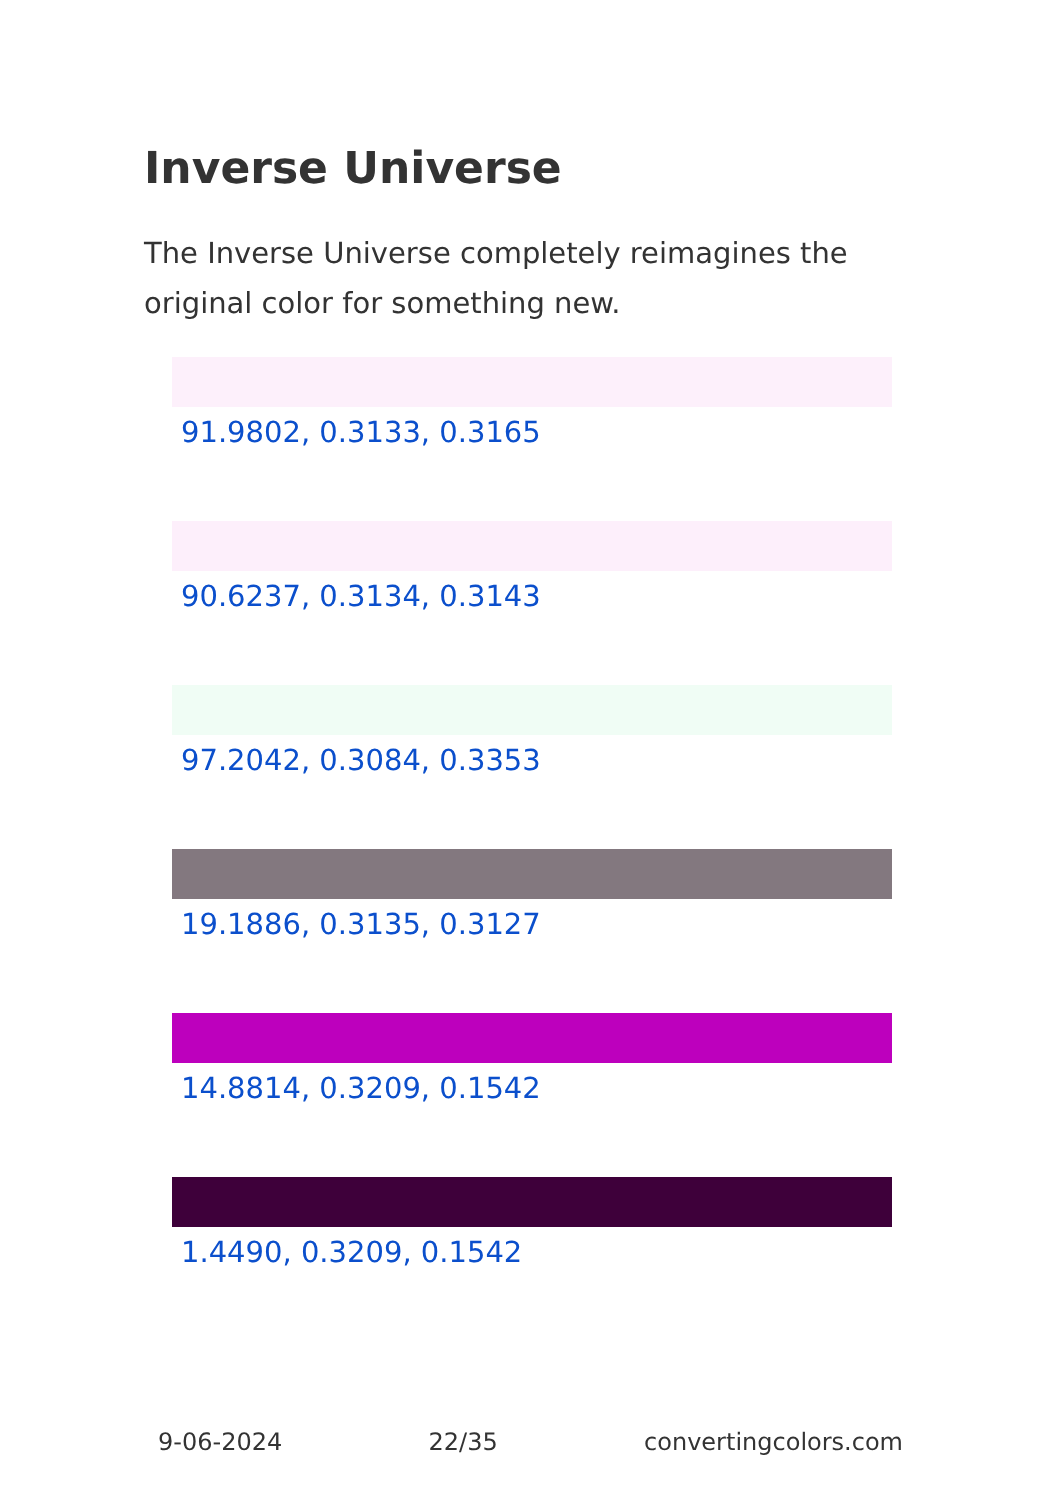Inverse Universe
The Inverse Universe completely reimagines the original color for something new.
91.9802, 0.3133, 0.3165
90.6237, 0.3134, 0.3143
97.2042, 0.3084, 0.3353
19.1886, 0.3135, 0.3127
14.8814, 0.3209, 0.1542
1.4490, 0.3209, 0.1542
9-06-2024 22/35 convertingcolors.com